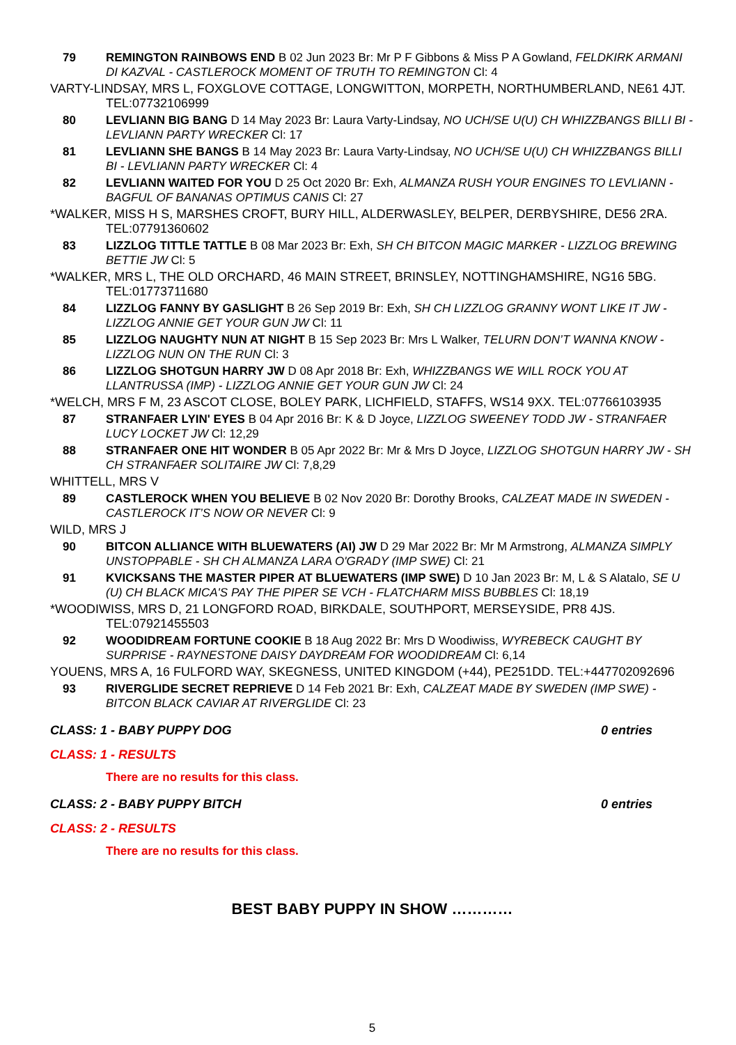79 REMINGTON RAINBOWS END B 02 Jun 2023 Br: Mr P F Gibbons & Miss P A Gowland, FELDKIRK ARMANI DI KAZVAL - CASTLEROCK MOMENT OF TRUTH TO REMINGTON Cl: 4
VARTY-LINDSAY, MRS L, FOXGLOVE COTTAGE, LONGWITTON, MORPETH, NORTHUMBERLAND, NE61 4JT. TEL:07732106999
80 LEVLIANN BIG BANG D 14 May 2023 Br: Laura Varty-Lindsay, NO UCH/SE U(U) CH WHIZZBANGS BILLI BI - LEVLIANN PARTY WRECKER Cl: 17
81 LEVLIANN SHE BANGS B 14 May 2023 Br: Laura Varty-Lindsay, NO UCH/SE U(U) CH WHIZZBANGS BILLI BI - LEVLIANN PARTY WRECKER Cl: 4
82 LEVLIANN WAITED FOR YOU D 25 Oct 2020 Br: Exh, ALMANZA RUSH YOUR ENGINES TO LEVLIANN - BAGFUL OF BANANAS OPTIMUS CANIS Cl: 27
*WALKER, MISS H S, MARSHES CROFT, BURY HILL, ALDERWASLEY, BELPER, DERBYSHIRE, DE56 2RA. TEL:07791360602
83 LIZZLOG TITTLE TATTLE B 08 Mar 2023 Br: Exh, SH CH BITCON MAGIC MARKER - LIZZLOG BREWING BETTIE JW Cl: 5
*WALKER, MRS L, THE OLD ORCHARD, 46 MAIN STREET, BRINSLEY, NOTTINGHAMSHIRE, NG16 5BG. TEL:01773711680
84 LIZZLOG FANNY BY GASLIGHT B 26 Sep 2019 Br: Exh, SH CH LIZZLOG GRANNY WONT LIKE IT JW - LIZZLOG ANNIE GET YOUR GUN JW Cl: 11
85 LIZZLOG NAUGHTY NUN AT NIGHT B 15 Sep 2023 Br: Mrs L Walker, TELURN DON’T WANNA KNOW - LIZZLOG NUN ON THE RUN Cl: 3
86 LIZZLOG SHOTGUN HARRY JW D 08 Apr 2018 Br: Exh, WHIZZBANGS WE WILL ROCK YOU AT LLANTRUSSA (IMP) - LIZZLOG ANNIE GET YOUR GUN JW Cl: 24
*WELCH, MRS F M, 23 ASCOT CLOSE, BOLEY PARK, LICHFIELD, STAFFS, WS14 9XX. TEL:07766103935
87 STRANFAER LYIN' EYES B 04 Apr 2016 Br: K & D Joyce, LIZZLOG SWEENEY TODD JW - STRANFAER LUCY LOCKET JW Cl: 12,29
88 STRANFAER ONE HIT WONDER B 05 Apr 2022 Br: Mr & Mrs D Joyce, LIZZLOG SHOTGUN HARRY JW - SH CH STRANFAER SOLITAIRE JW Cl: 7,8,29
WHITTELL, MRS V
89 CASTLEROCK WHEN YOU BELIEVE B 02 Nov 2020 Br: Dorothy Brooks, CALZEAT MADE IN SWEDEN - CASTLEROCK IT’S NOW OR NEVER Cl: 9
WILD, MRS J
90 BITCON ALLIANCE WITH BLUEWATERS (AI) JW D 29 Mar 2022 Br: Mr M Armstrong, ALMANZA SIMPLY UNSTOPPABLE - SH CH ALMANZA LARA O'GRADY (IMP SWE) Cl: 21
91 KVICKSANS THE MASTER PIPER AT BLUEWATERS (IMP SWE) D 10 Jan 2023 Br: M, L & S Alatalo, SE U (U) CH BLACK MICA'S PAY THE PIPER SE VCH - FLATCHARM MISS BUBBLES Cl: 18,19
*WOODIWISS, MRS D, 21 LONGFORD ROAD, BIRKDALE, SOUTHPORT, MERSEYSIDE, PR8 4JS. TEL:07921455503
92 WOODIDREAM FORTUNE COOKIE B 18 Aug 2022 Br: Mrs D Woodiwiss, WYREBECK CAUGHT BY SURPRISE - RAYNESTONE DAISY DAYDREAM FOR WOODIDREAM Cl: 6,14
YOUENS, MRS A, 16 FULFORD WAY, SKEGNESS, UNITED KINGDOM (+44), PE251DD. TEL:+447702092696
93 RIVERGLIDE SECRET REPRIEVE D 14 Feb 2021 Br: Exh, CALZEAT MADE BY SWEDEN (IMP SWE) - BITCON BLACK CAVIAR AT RIVERGLIDE Cl: 23
CLASS: 1 - BABY PUPPY DOG 0 entries
CLASS: 1 - RESULTS
There are no results for this class.
CLASS: 2 - BABY PUPPY BITCH 0 entries
CLASS: 2 - RESULTS
There are no results for this class.
BEST BABY PUPPY IN SHOW …………
5